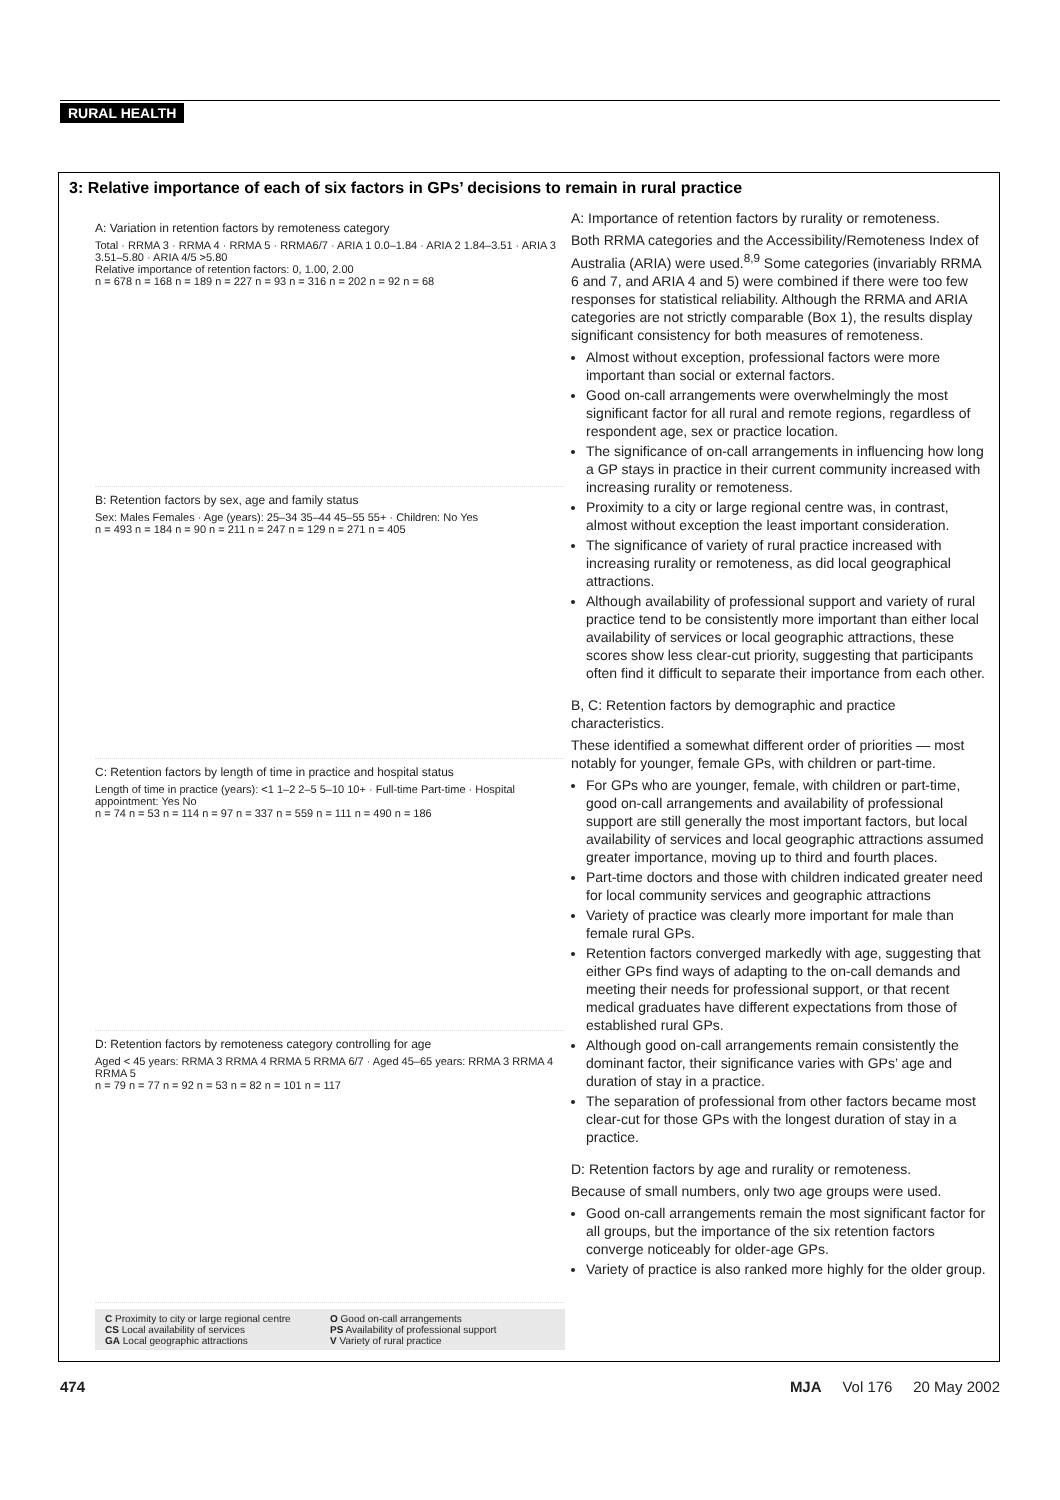RURAL HEALTH
3: Relative importance of each of six factors in GPs’ decisions to remain in rural practice
A: Variation in retention factors by remoteness category
Total · RRMA 3 · RRMA 4 · RRMA 5 · RRMA6/7 · ARIA 1 0.0–1.84 · ARIA 2 1.84–3.51 · ARIA 3 3.51–5.80 · ARIA 4/5 >5.80
Relative importance of retention factors: 0, 1.00, 2.00
n = 678 n = 168 n = 189 n = 227 n = 93 n = 316 n = 202 n = 92 n = 68
B: Retention factors by sex, age and family status
Sex: Males Females · Age (years): 25–34 35–44 45–55 55+ · Children: No Yes
n = 493 n = 184 n = 90 n = 211 n = 247 n = 129 n = 271 n = 405
C: Retention factors by length of time in practice and hospital status
Length of time in practice (years): <1 1–2 2–5 5–10 10+ · Full-time Part-time · Hospital appointment: Yes No
n = 74 n = 53 n = 114 n = 97 n = 337 n = 559 n = 111 n = 490 n = 186
D: Retention factors by remoteness category controlling for age
Aged < 45 years: RRMA 3 RRMA 4 RRMA 5 RRMA 6/7 · Aged 45–65 years: RRMA 3 RRMA 4 RRMA 5
n = 79 n = 77 n = 92 n = 53 n = 82 n = 101 n = 117
C Proximity to city or large regional centre
CS Local availability of services
GA Local geographic attractions
O Good on-call arrangements
PS Availability of professional support
V Variety of rural practice
A: Importance of retention factors by rurality or remoteness.
Both RRMA categories and the Accessibility/Remoteness Index of Australia (ARIA) were used.<sup>8,9</sup> Some categories (invariably RRMA 6 and 7, and ARIA 4 and 5) were combined if there were too few responses for statistical reliability. Although the RRMA and ARIA categories are not strictly comparable (Box 1), the results display significant consistency for both measures of remoteness.
Almost without exception, professional factors were more important than social or external factors.
Good on-call arrangements were overwhelmingly the most significant factor for all rural and remote regions, regardless of respondent age, sex or practice location.
The significance of on-call arrangements in influencing how long a GP stays in practice in their current community increased with increasing rurality or remoteness.
Proximity to a city or large regional centre was, in contrast, almost without exception the least important consideration.
The significance of variety of rural practice increased with increasing rurality or remoteness, as did local geographical attractions.
Although availability of professional support and variety of rural practice tend to be consistently more important than either local availability of services or local geographic attractions, these scores show less clear-cut priority, suggesting that participants often find it difficult to separate their importance from each other.
B, C: Retention factors by demographic and practice characteristics.
These identified a somewhat different order of priorities — most notably for younger, female GPs, with children or part-time.
For GPs who are younger, female, with children or part-time, good on-call arrangements and availability of professional support are still generally the most important factors, but local availability of services and local geographic attractions assumed greater importance, moving up to third and fourth places.
Part-time doctors and those with children indicated greater need for local community services and geographic attractions
Variety of practice was clearly more important for male than female rural GPs.
Retention factors converged markedly with age, suggesting that either GPs find ways of adapting to the on-call demands and meeting their needs for professional support, or that recent medical graduates have different expectations from those of established rural GPs.
Although good on-call arrangements remain consistently the dominant factor, their significance varies with GPs’ age and duration of stay in a practice.
The separation of professional from other factors became most clear-cut for those GPs with the longest duration of stay in a practice.
D: Retention factors by age and rurality or remoteness.
Because of small numbers, only two age groups were used.
Good on-call arrangements remain the most significant factor for all groups, but the importance of the six retention factors converge noticeably for older-age GPs.
Variety of practice is also ranked more highly for the older group.
474 MJA Vol 176 20 May 2002